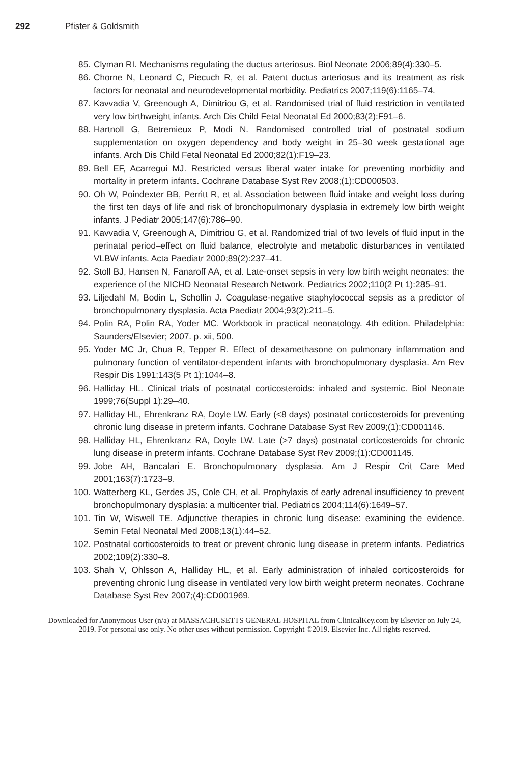292 Pfister & Goldsmith
85. Clyman RI. Mechanisms regulating the ductus arteriosus. Biol Neonate 2006;89(4):330–5.
86. Chorne N, Leonard C, Piecuch R, et al. Patent ductus arteriosus and its treatment as risk factors for neonatal and neurodevelopmental morbidity. Pediatrics 2007;119(6):1165–74.
87. Kavvadia V, Greenough A, Dimitriou G, et al. Randomised trial of fluid restriction in ventilated very low birthweight infants. Arch Dis Child Fetal Neonatal Ed 2000;83(2):F91–6.
88. Hartnoll G, Betremieux P, Modi N. Randomised controlled trial of postnatal sodium supplementation on oxygen dependency and body weight in 25–30 week gestational age infants. Arch Dis Child Fetal Neonatal Ed 2000;82(1):F19–23.
89. Bell EF, Acarregui MJ. Restricted versus liberal water intake for preventing morbidity and mortality in preterm infants. Cochrane Database Syst Rev 2008;(1):CD000503.
90. Oh W, Poindexter BB, Perritt R, et al. Association between fluid intake and weight loss during the first ten days of life and risk of bronchopulmonary dysplasia in extremely low birth weight infants. J Pediatr 2005;147(6):786–90.
91. Kavvadia V, Greenough A, Dimitriou G, et al. Randomized trial of two levels of fluid input in the perinatal period–effect on fluid balance, electrolyte and metabolic disturbances in ventilated VLBW infants. Acta Paediatr 2000;89(2):237–41.
92. Stoll BJ, Hansen N, Fanaroff AA, et al. Late-onset sepsis in very low birth weight neonates: the experience of the NICHD Neonatal Research Network. Pediatrics 2002;110(2 Pt 1):285–91.
93. Liljedahl M, Bodin L, Schollin J. Coagulase-negative staphylococcal sepsis as a predictor of bronchopulmonary dysplasia. Acta Paediatr 2004;93(2):211–5.
94. Polin RA, Polin RA, Yoder MC. Workbook in practical neonatology. 4th edition. Philadelphia: Saunders/Elsevier; 2007. p. xii, 500.
95. Yoder MC Jr, Chua R, Tepper R. Effect of dexamethasone on pulmonary inflammation and pulmonary function of ventilator-dependent infants with bronchopulmonary dysplasia. Am Rev Respir Dis 1991;143(5 Pt 1):1044–8.
96. Halliday HL. Clinical trials of postnatal corticosteroids: inhaled and systemic. Biol Neonate 1999;76(Suppl 1):29–40.
97. Halliday HL, Ehrenkranz RA, Doyle LW. Early (<8 days) postnatal corticosteroids for preventing chronic lung disease in preterm infants. Cochrane Database Syst Rev 2009;(1):CD001146.
98. Halliday HL, Ehrenkranz RA, Doyle LW. Late (>7 days) postnatal corticosteroids for chronic lung disease in preterm infants. Cochrane Database Syst Rev 2009;(1):CD001145.
99. Jobe AH, Bancalari E. Bronchopulmonary dysplasia. Am J Respir Crit Care Med 2001;163(7):1723–9.
100. Watterberg KL, Gerdes JS, Cole CH, et al. Prophylaxis of early adrenal insufficiency to prevent bronchopulmonary dysplasia: a multicenter trial. Pediatrics 2004;114(6):1649–57.
101. Tin W, Wiswell TE. Adjunctive therapies in chronic lung disease: examining the evidence. Semin Fetal Neonatal Med 2008;13(1):44–52.
102. Postnatal corticosteroids to treat or prevent chronic lung disease in preterm infants. Pediatrics 2002;109(2):330–8.
103. Shah V, Ohlsson A, Halliday HL, et al. Early administration of inhaled corticosteroids for preventing chronic lung disease in ventilated very low birth weight preterm neonates. Cochrane Database Syst Rev 2007;(4):CD001969.
Downloaded for Anonymous User (n/a) at MASSACHUSETTS GENERAL HOSPITAL from ClinicalKey.com by Elsevier on July 24,
2019. For personal use only. No other uses without permission. Copyright ©2019. Elsevier Inc. All rights reserved.